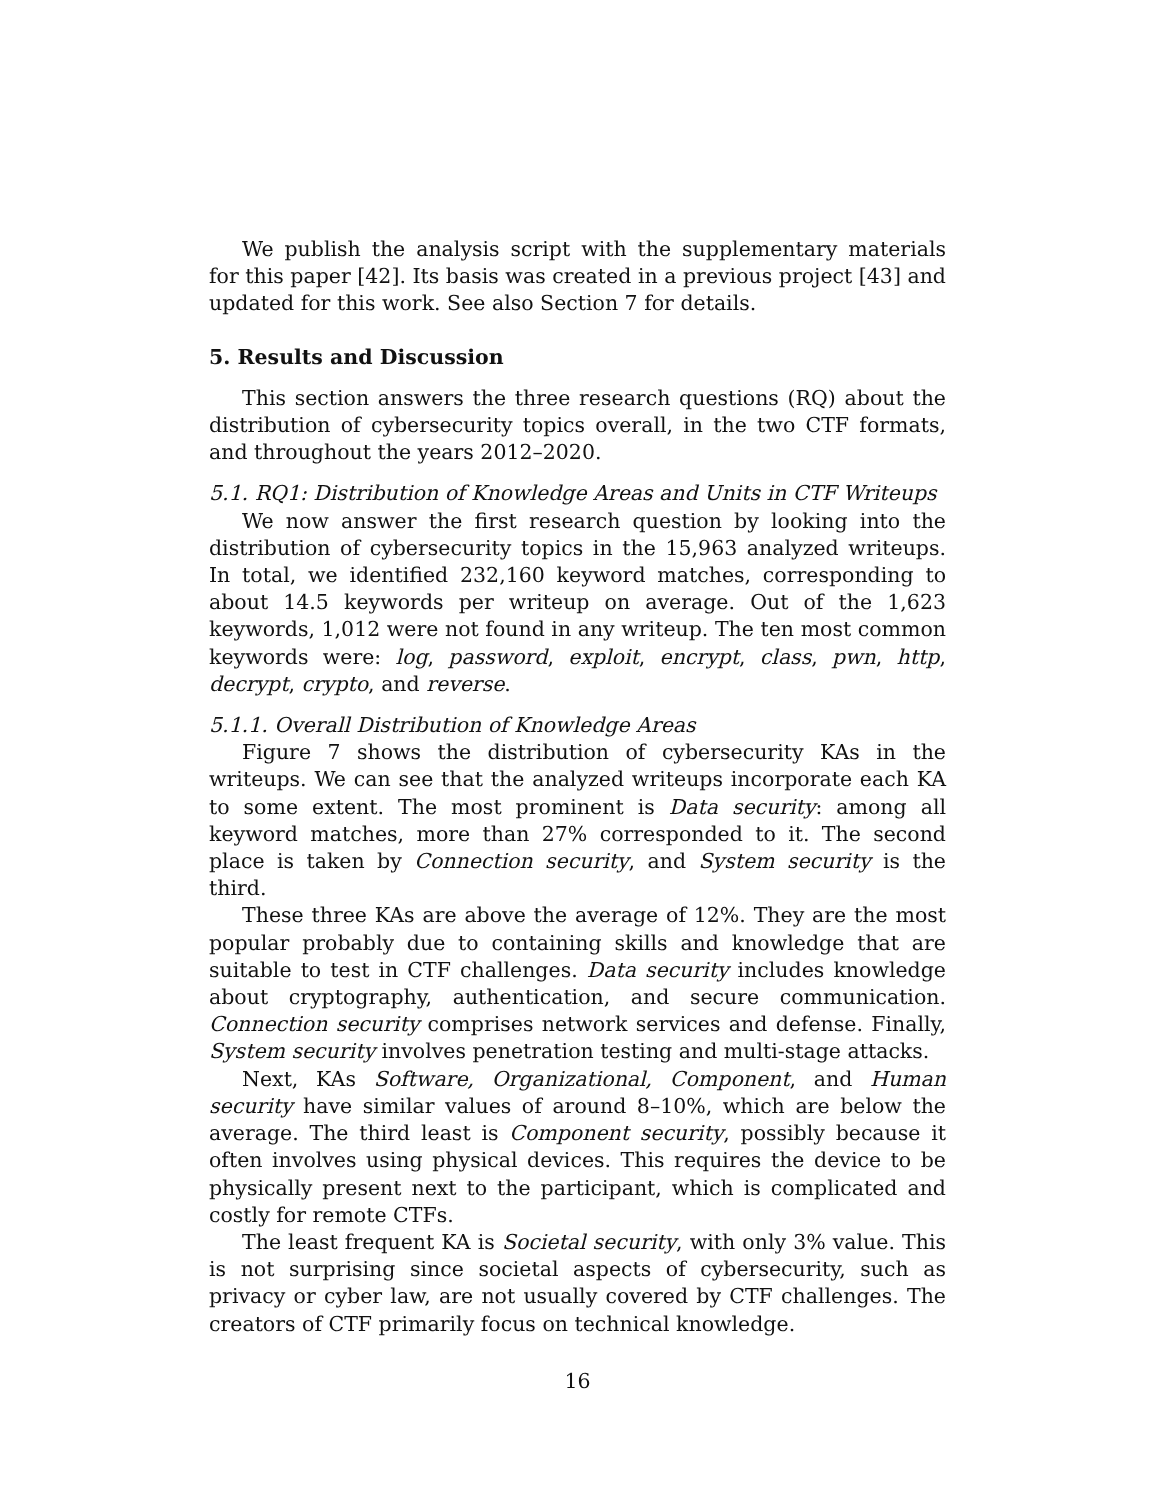We publish the analysis script with the supplementary materials for this paper [42]. Its basis was created in a previous project [43] and updated for this work. See also Section 7 for details.
5. Results and Discussion
This section answers the three research questions (RQ) about the distribution of cybersecurity topics overall, in the two CTF formats, and throughout the years 2012–2020.
5.1. RQ1: Distribution of Knowledge Areas and Units in CTF Writeups
We now answer the first research question by looking into the distribution of cybersecurity topics in the 15,963 analyzed writeups. In total, we identified 232,160 keyword matches, corresponding to about 14.5 keywords per writeup on average. Out of the 1,623 keywords, 1,012 were not found in any writeup. The ten most common keywords were: log, password, exploit, encrypt, class, pwn, http, decrypt, crypto, and reverse.
5.1.1. Overall Distribution of Knowledge Areas
Figure 7 shows the distribution of cybersecurity KAs in the writeups. We can see that the analyzed writeups incorporate each KA to some extent. The most prominent is Data security: among all keyword matches, more than 27% corresponded to it. The second place is taken by Connection security, and System security is the third.
These three KAs are above the average of 12%. They are the most popular probably due to containing skills and knowledge that are suitable to test in CTF challenges. Data security includes knowledge about cryptography, authentication, and secure communication. Connection security comprises network services and defense. Finally, System security involves penetration testing and multi-stage attacks.
Next, KAs Software, Organizational, Component, and Human security have similar values of around 8–10%, which are below the average. The third least is Component security, possibly because it often involves using physical devices. This requires the device to be physically present next to the participant, which is complicated and costly for remote CTFs.
The least frequent KA is Societal security, with only 3% value. This is not surprising since societal aspects of cybersecurity, such as privacy or cyber law, are not usually covered by CTF challenges. The creators of CTF primarily focus on technical knowledge.
16